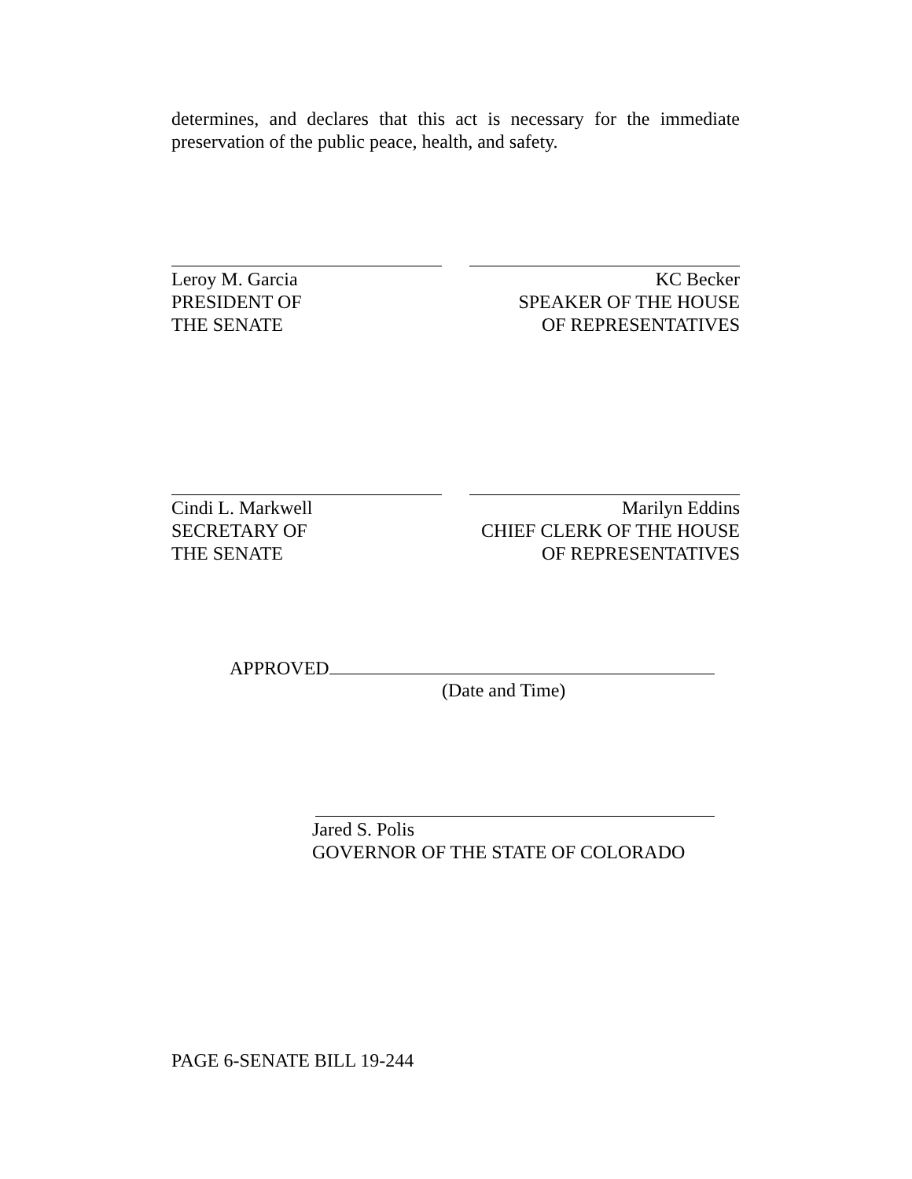determines, and declares that this act is necessary for the immediate preservation of the public peace, health, and safety.
Leroy M. Garcia
PRESIDENT OF
THE SENATE
KC Becker
SPEAKER OF THE HOUSE
OF REPRESENTATIVES
Cindi L. Markwell
SECRETARY OF
THE SENATE
Marilyn Eddins
CHIEF CLERK OF THE HOUSE
OF REPRESENTATIVES
APPROVED
(Date and Time)
Jared S. Polis
GOVERNOR OF THE STATE OF COLORADO
PAGE 6-SENATE BILL 19-244